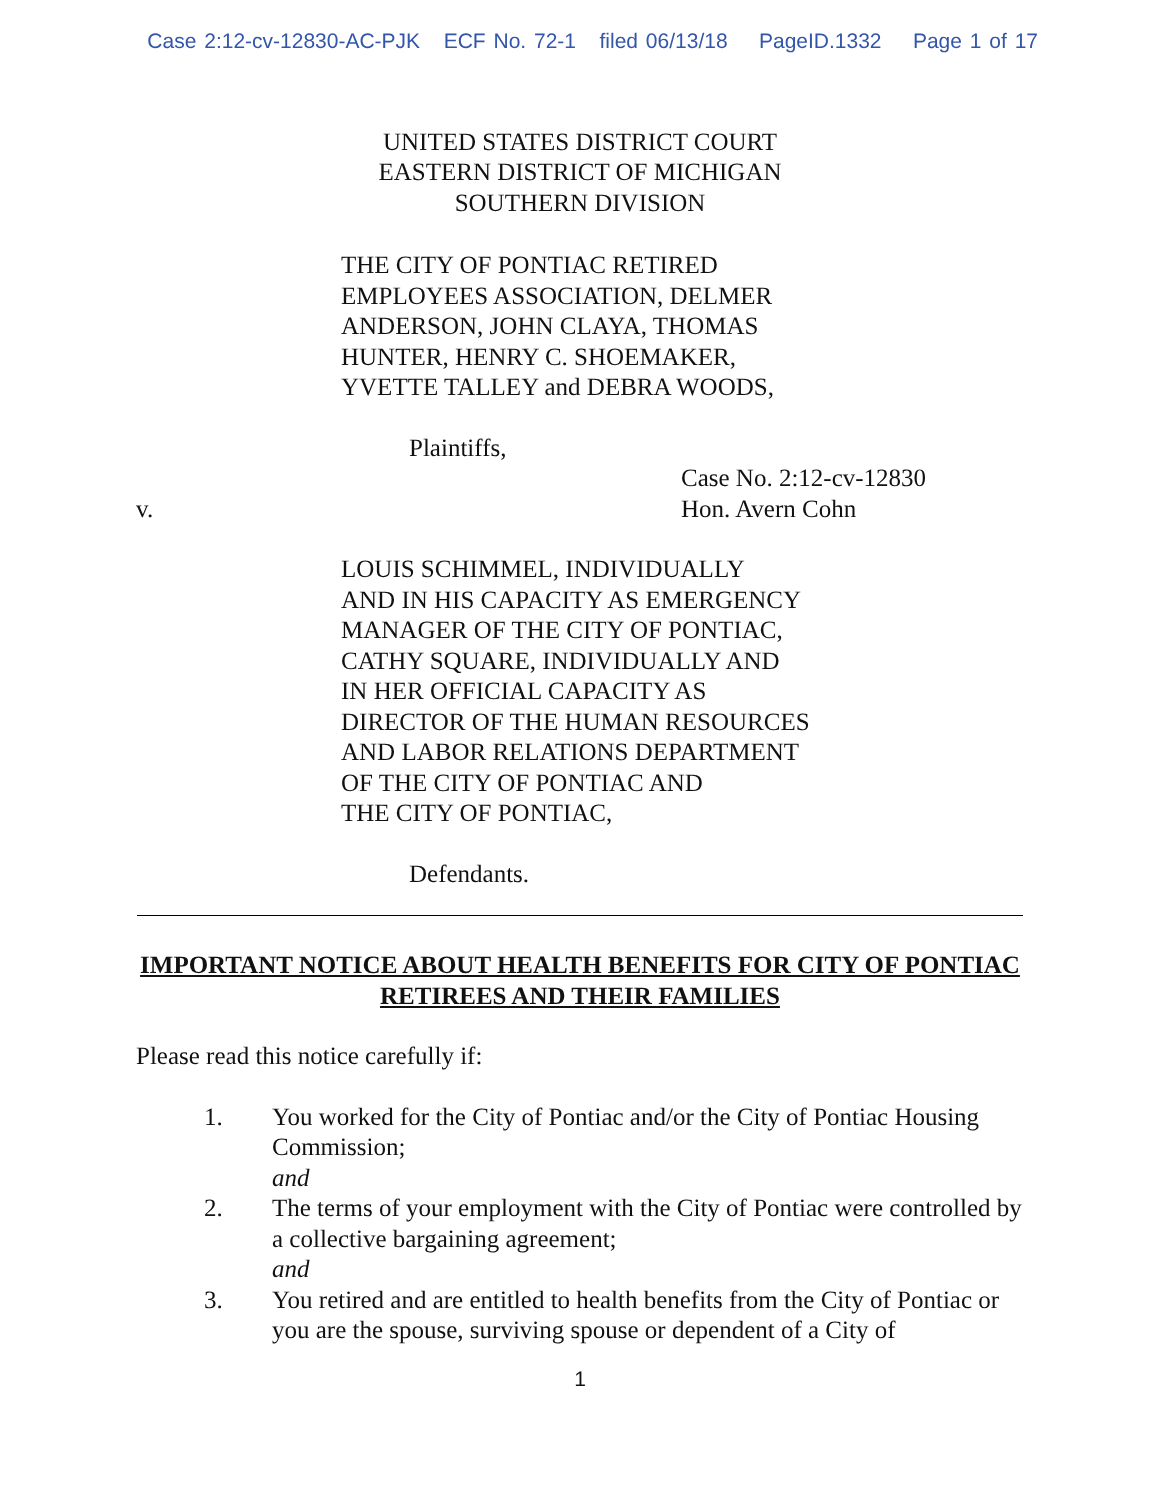Case 2:12-cv-12830-AC-PJK ECF No. 72-1 filed 06/13/18 PageID.1332 Page 1 of 17
UNITED STATES DISTRICT COURT
EASTERN DISTRICT OF MICHIGAN
SOUTHERN DIVISION
THE CITY OF PONTIAC RETIRED
EMPLOYEES ASSOCIATION, DELMER
ANDERSON, JOHN CLAYA, THOMAS
HUNTER, HENRY C. SHOEMAKER,
YVETTE TALLEY and DEBRA WOODS,
Plaintiffs,
Case No. 2:12-cv-12830
v. Hon. Avern Cohn
LOUIS SCHIMMEL, INDIVIDUALLY
AND IN HIS CAPACITY AS EMERGENCY
MANAGER OF THE CITY OF PONTIAC,
CATHY SQUARE, INDIVIDUALLY AND
IN HER OFFICIAL CAPACITY AS
DIRECTOR OF THE HUMAN RESOURCES
AND LABOR RELATIONS DEPARTMENT
OF THE CITY OF PONTIAC AND
THE CITY OF PONTIAC,
Defendants.
IMPORTANT NOTICE ABOUT HEALTH BENEFITS FOR CITY OF PONTIAC RETIREES AND THEIR FAMILIES
Please read this notice carefully if:
1. You worked for the City of Pontiac and/or the City of Pontiac Housing Commission;
and
2. The terms of your employment with the City of Pontiac were controlled by a collective bargaining agreement;
and
3. You retired and are entitled to health benefits from the City of Pontiac or you are the spouse, surviving spouse or dependent of a City of
1